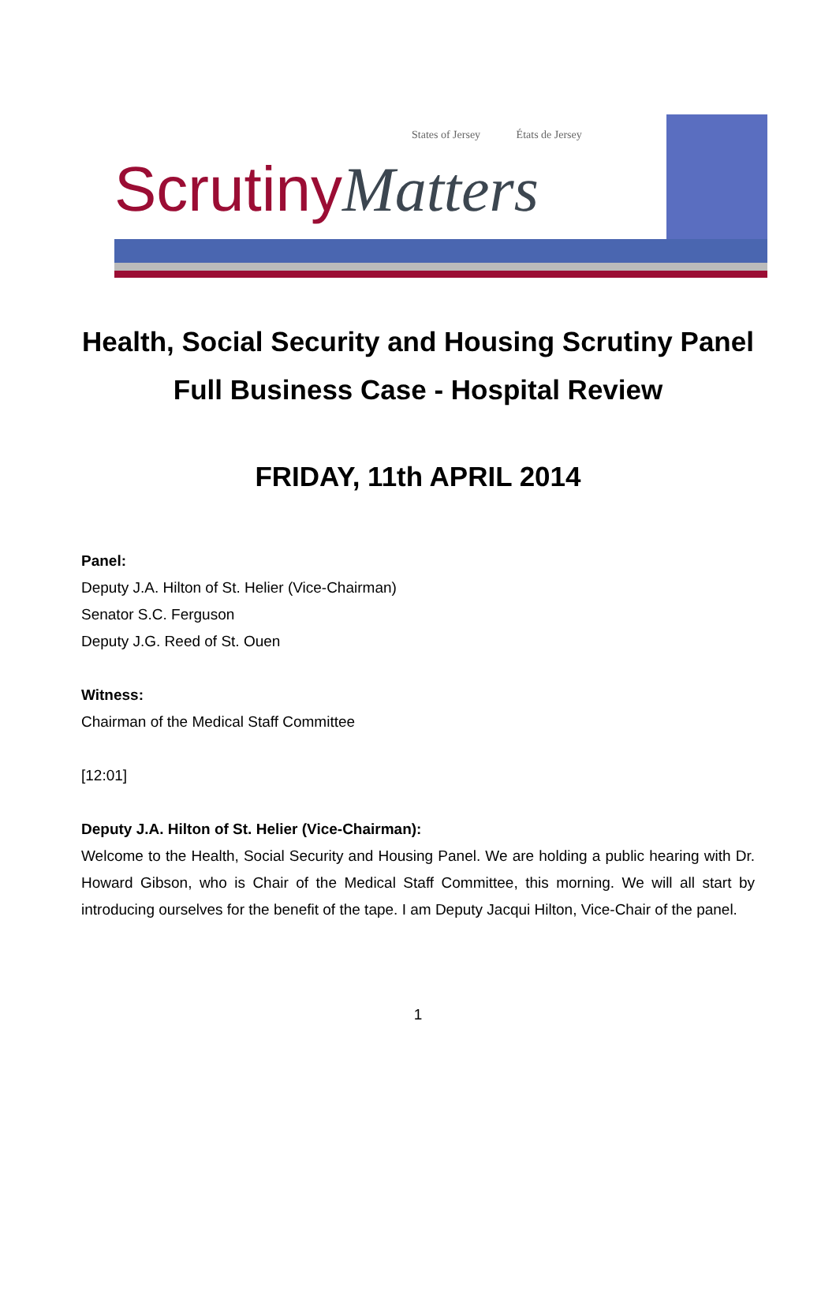States of Jersey États de Jersey
Scrutiny Matters
Health, Social Security and Housing Scrutiny Panel
Full Business Case - Hospital Review
FRIDAY, 11th APRIL 2014
Panel:
Deputy J.A. Hilton of St. Helier (Vice-Chairman)
Senator S.C. Ferguson
Deputy J.G. Reed of St. Ouen
Witness:
Chairman of the Medical Staff Committee
[12:01]
Deputy J.A. Hilton of St. Helier (Vice-Chairman):
Welcome to the Health, Social Security and Housing Panel. We are holding a public hearing with Dr. Howard Gibson, who is Chair of the Medical Staff Committee, this morning. We will all start by introducing ourselves for the benefit of the tape. I am Deputy Jacqui Hilton, Vice-Chair of the panel.
1